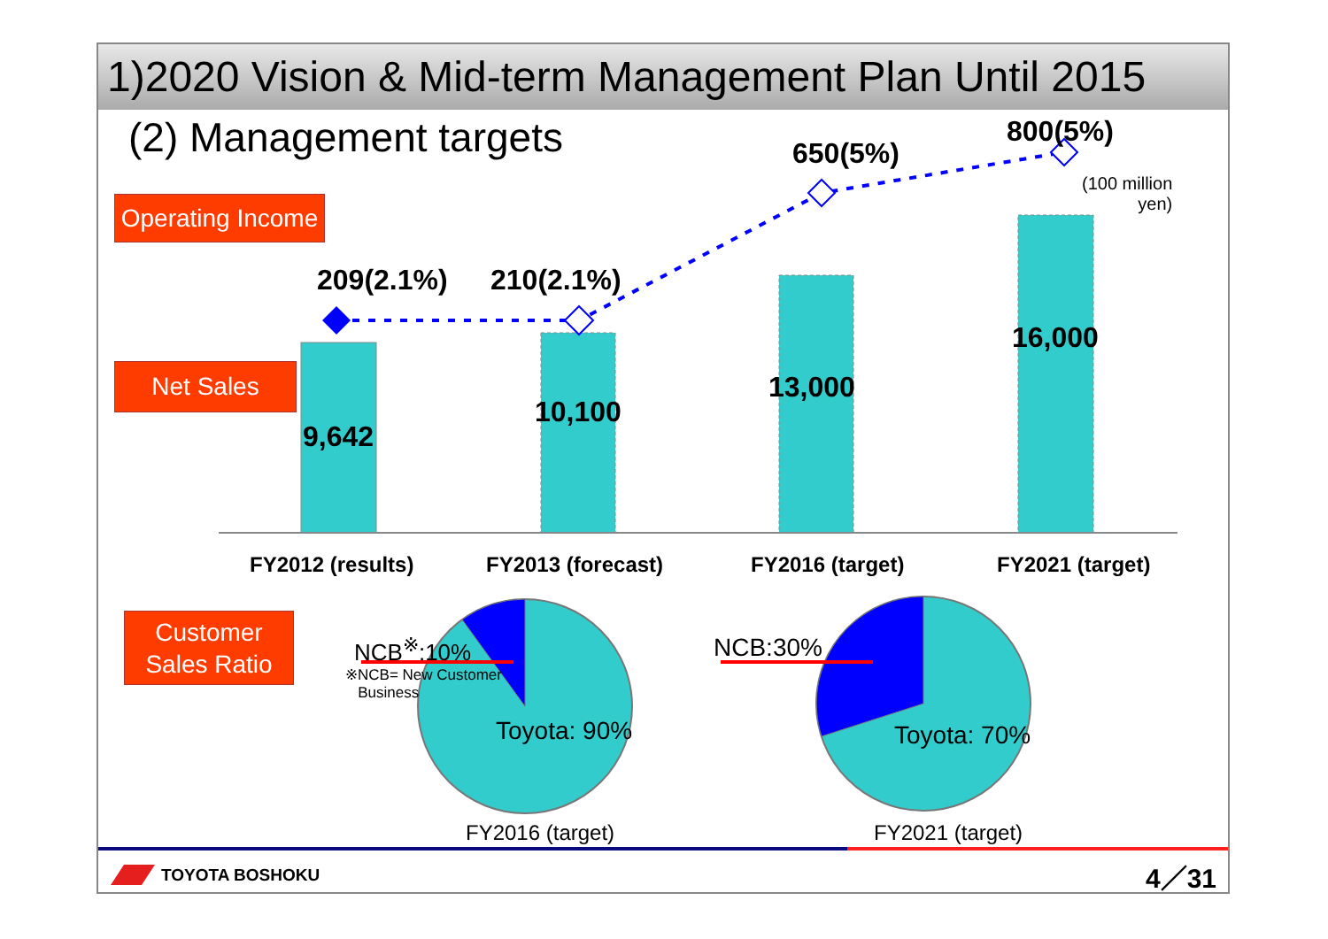1)2020 Vision & Mid-term Management Plan Until 2015
(2) Management targets
Operating Income
Net Sales
Customer
Sales Ratio
209(2.1%) 210(2.1%)
650(5%)
800(5%)
(100 million
yen)
9,642
10,100
13,000
16,000
FY2012 (results) FY2013 (forecast) FY2016 (target) FY2021 (target)
NCB<sup>※</sup>:10%
※NCB= New Customer
Business
Toyota: 90%
NCB:30%
Toyota: 70%
FY2016 (target) FY2021 (target)
TOYOTA BOSHOKU 4／31